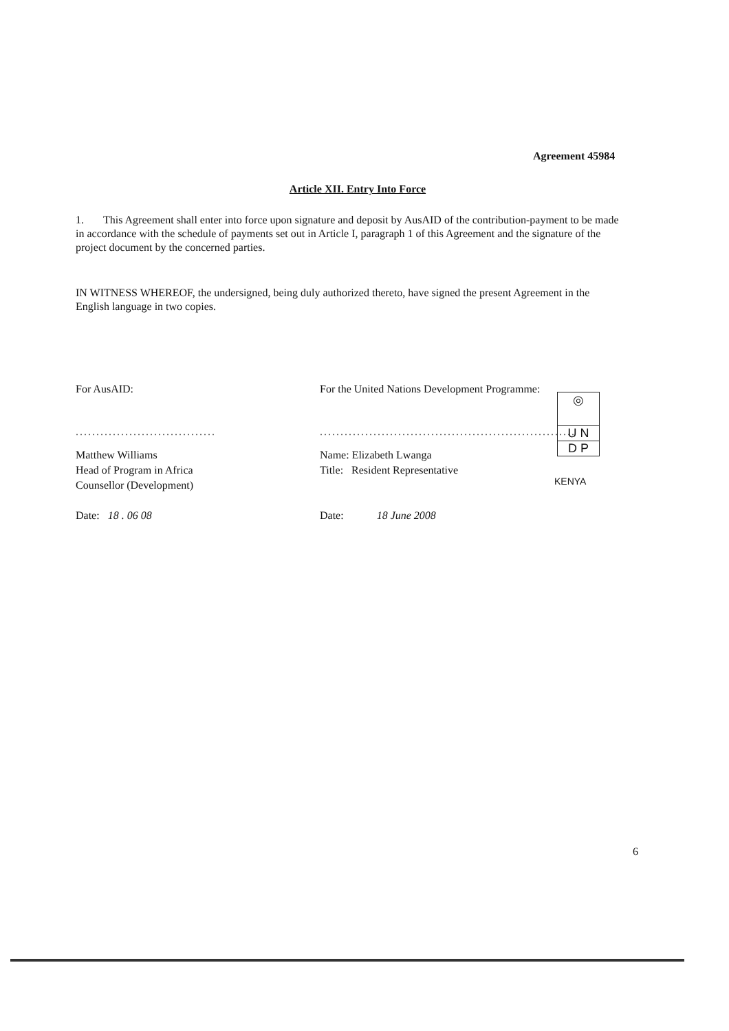Agreement 45984
Article XII. Entry Into Force
1. This Agreement shall enter into force upon signature and deposit by AusAID of the contribution-payment to be made in accordance with the schedule of payments set out in Article I, paragraph 1 of this Agreement and the signature of the project document by the concerned parties.
IN WITNESS WHEREOF, the undersigned, being duly authorized thereto, have signed the present Agreement in the English language in two copies.
For AusAID:
..................................
Matthew Williams
Head of Program in Africa
Counsellor (Development)
Date: 18 . 06 08
For the United Nations Development Programme:
..............................................................
Name: Elizabeth Lwanga
Title: Resident Representative
Date: 18 June 2008
◎
U N
D P
KENYA
6